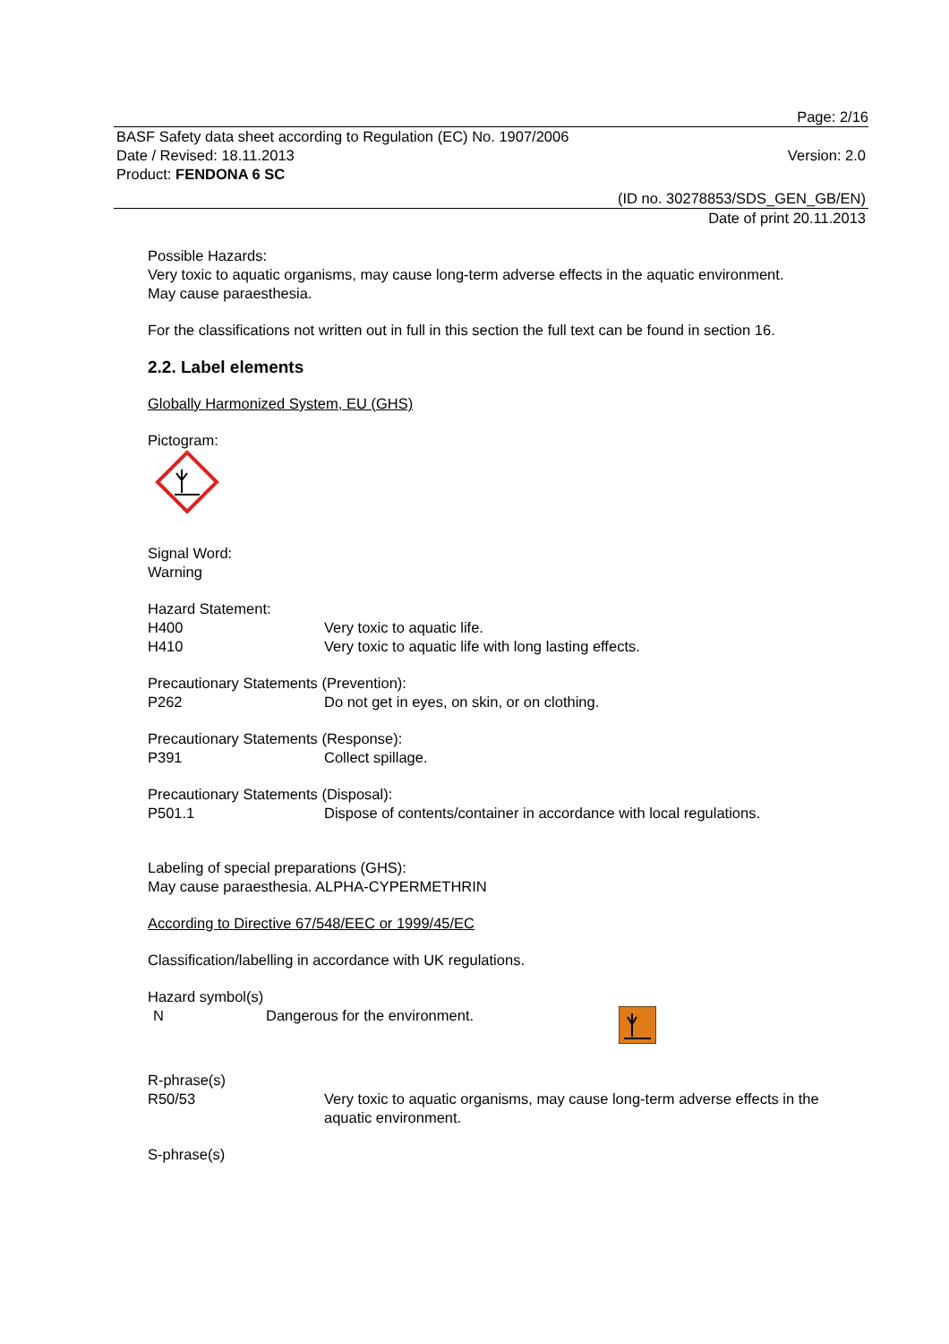Page: 2/16
BASF Safety data sheet according to Regulation (EC) No. 1907/2006
Date / Revised: 18.11.2013 Version: 2.0
Product: FENDONA 6 SC
(ID no. 30278853/SDS_GEN_GB/EN)
Date of print 20.11.2013
Possible Hazards:
Very toxic to aquatic organisms, may cause long-term adverse effects in the aquatic environment.
May cause paraesthesia.
For the classifications not written out in full in this section the full text can be found in section 16.
2.2. Label elements
Globally Harmonized System, EU (GHS)
Pictogram:
Signal Word:
Warning
Hazard Statement:
H400 Very toxic to aquatic life.
H410 Very toxic to aquatic life with long lasting effects.
Precautionary Statements (Prevention):
P262 Do not get in eyes, on skin, or on clothing.
Precautionary Statements (Response):
P391 Collect spillage.
Precautionary Statements (Disposal):
P501.1 Dispose of contents/container in accordance with local regulations.
Labeling of special preparations (GHS):
May cause paraesthesia. ALPHA-CYPERMETHRIN
According to Directive 67/548/EEC or 1999/45/EC
Classification/labelling in accordance with UK regulations.
Hazard symbol(s)
N Dangerous for the environment.
R-phrase(s)
R50/53 Very toxic to aquatic organisms, may cause long-term adverse effects in the aquatic environment.
S-phrase(s)